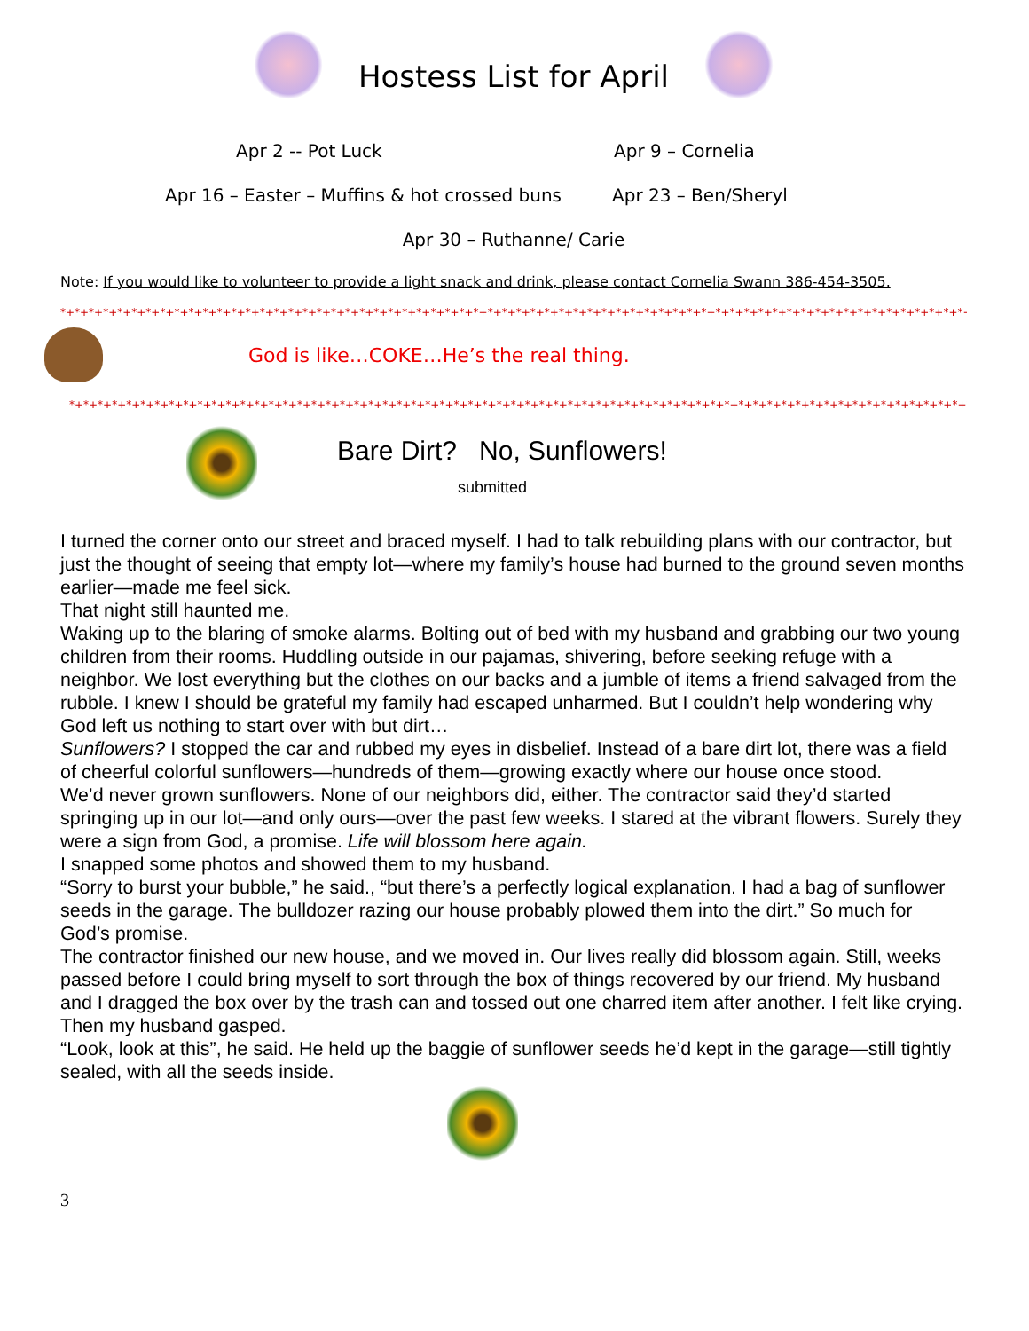Hostess List for April
Apr 2 -- Pot Luck Apr 9 – Cornelia
Apr 16 – Easter – Muffins & hot crossed buns Apr 23 – Ben/Sheryl
Apr 30 – Ruthanne/ Carie
Note: If you would like to volunteer to provide a light snack and drink, please contact Cornelia Swann 386-454-3505.
*+*+*+*+*+*+*+*+*+*+*+*+*+*+*+*+*+*+*+*+*+*+*+*+*+*+*+*+*+*+*+*+*+*+*+*+*+*+*+*+*+*+*+*+*+*+*+*+*+*+*+*+*+*+*+*+*+*+*+*+*+*+*+*+*+*+*+*+*+*+*+*+*+*+*+*+*+*+*+*+*+*+*+*+*+*+*+*+*+*+*+*+*+*+*+*+*+*+*+*+*+*+*+*+*+*+*+*+*+*+*+*+*+*+*
God is like…COKE…He’s the real thing.
*+*+*+*+*+*+*+*+*+*+*+*+*+*+*+*+*+*+*+*+*+*+*+*+*+*+*+*+*+*+*+*+*+*+*+*+*+*+*+*+*+*+*+*+*+*+*+*+*+*+*+*+*+*+*+*+*+*+*+*+*+*+*+*+*+*+*+*+*+*+*+*+*+*+*+*+*+*+*+*+*+*+*+*+*+*+*+*+*+*+*+*+*+*+*+*+*+*+*+*+*+*+*+*+*+*+*+*+*+*+*+*+*+*+*
Bare Dirt? No, Sunflowers!
submitted
I turned the corner onto our street and braced myself. I had to talk rebuilding plans with our contractor, but just the thought of seeing that empty lot—where my family’s house had burned to the ground seven months earlier—made me feel sick.
That night still haunted me.
Waking up to the blaring of smoke alarms. Bolting out of bed with my husband and grabbing our two young children from their rooms. Huddling outside in our pajamas, shivering, before seeking refuge with a neighbor. We lost everything but the clothes on our backs and a jumble of items a friend salvaged from the rubble. I knew I should be grateful my family had escaped unharmed. But I couldn’t help wondering why God left us nothing to start over with but dirt…
Sunflowers? I stopped the car and rubbed my eyes in disbelief. Instead of a bare dirt lot, there was a field of cheerful colorful sunflowers—hundreds of them—growing exactly where our house once stood.
We’d never grown sunflowers. None of our neighbors did, either. The contractor said they’d started springing up in our lot—and only ours—over the past few weeks. I stared at the vibrant flowers. Surely they were a sign from God, a promise. Life will blossom here again.
I snapped some photos and showed them to my husband.
“Sorry to burst your bubble,” he said., “but there’s a perfectly logical explanation. I had a bag of sunflower seeds in the garage. The bulldozer razing our house probably plowed them into the dirt.” So much for God’s promise.
The contractor finished our new house, and we moved in. Our lives really did blossom again. Still, weeks passed before I could bring myself to sort through the box of things recovered by our friend. My husband and I dragged the box over by the trash can and tossed out one charred item after another. I felt like crying. Then my husband gasped.
“Look, look at this”, he said. He held up the baggie of sunflower seeds he’d kept in the garage—still tightly sealed, with all the seeds inside.
3